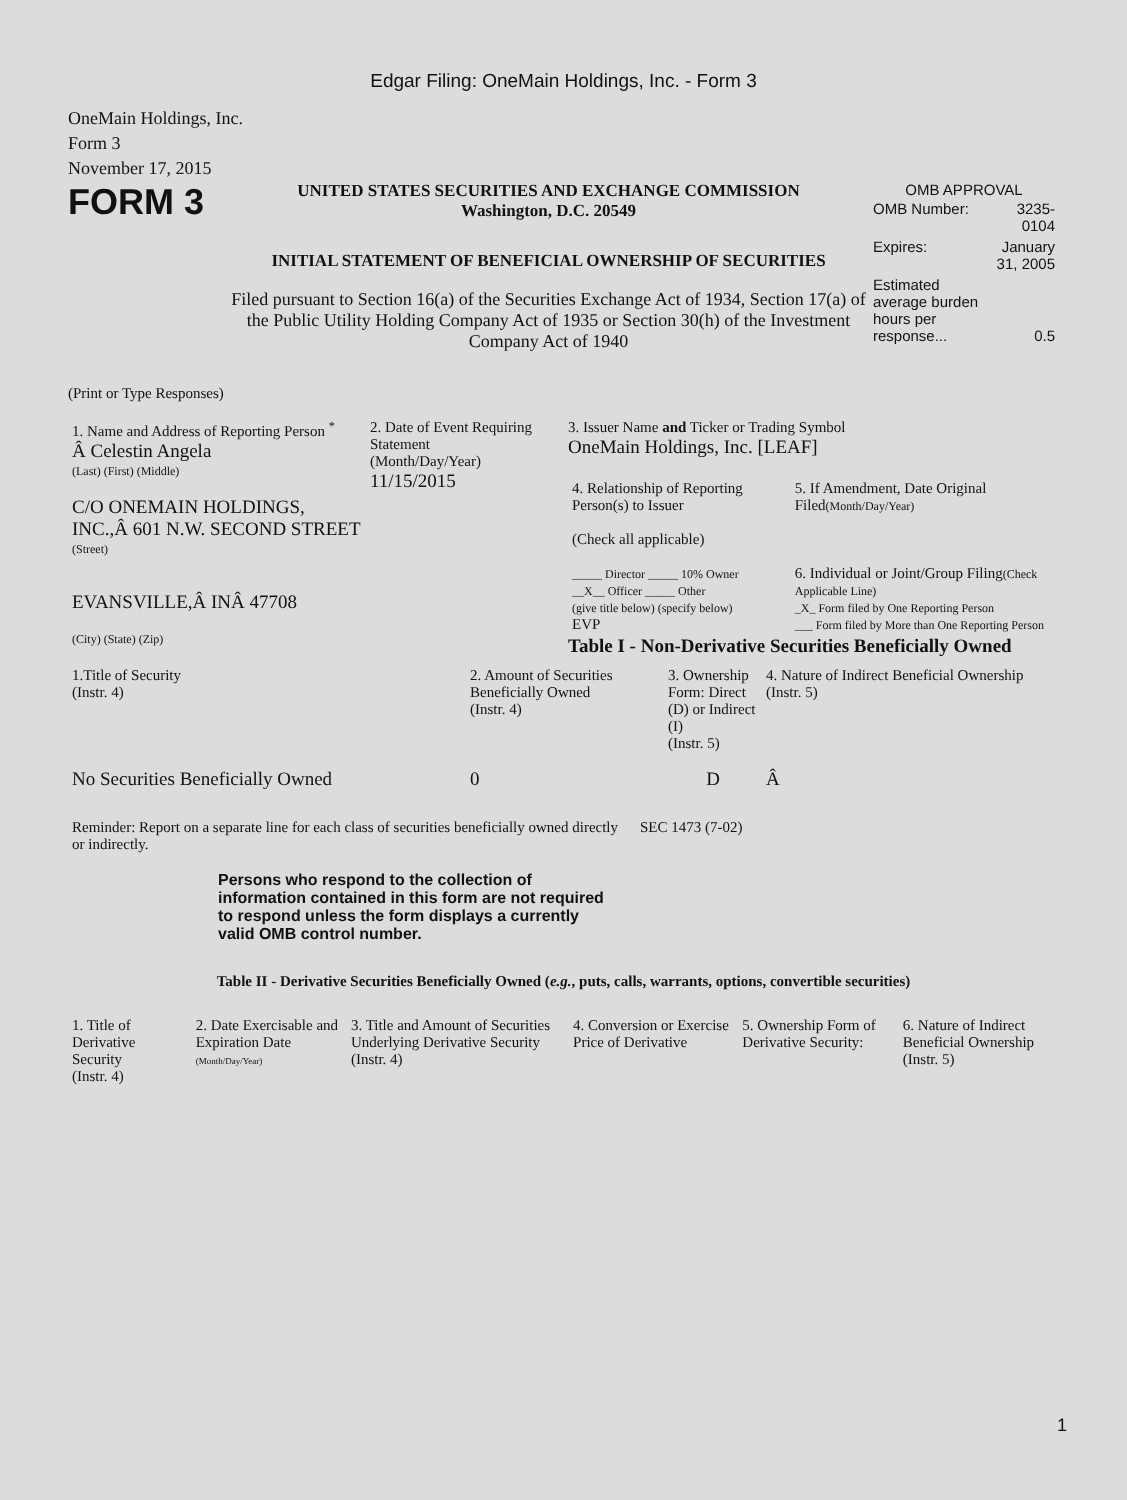Edgar Filing: OneMain Holdings, Inc. - Form 3
OneMain Holdings, Inc.
Form 3
November 17, 2015
FORM 3
UNITED STATES SECURITIES AND EXCHANGE COMMISSION
Washington, D.C. 20549
INITIAL STATEMENT OF BENEFICIAL OWNERSHIP OF SECURITIES
Filed pursuant to Section 16(a) of the Securities Exchange Act of 1934, Section 17(a) of the Public Utility Holding Company Act of 1935 or Section 30(h) of the Investment Company Act of 1940
OMB APPROVAL
| OMB Number: | 3235-0104 |
| Expires: | January 31, 2005 |
| Estimated average burden hours per response... | 0.5 |
(Print or Type Responses)
| 1. Name and Address of Reporting Person <sup>*</sup> Â Celestin Angela (Last) (First) (Middle) C/O ONEMAIN HOLDINGS, INC.,Â 601 N.W. SECOND STREET (Street) EVANSVILLE,Â INÂ 47708 (City) (State) (Zip) | 2. Date of Event Requiring Statement (Month/Day/Year) 11/15/2015 | 3. Issuer Name and Ticker or Trading Symbol OneMain Holdings, Inc. [LEAF] / 4. Relationship of Reporting Person(s) to Issuer (Check all applicable) _____ Director _____ 10% Owner __X__ Officer _____ Other (give title below) (specify below) EVP / 5. If Amendment, Date Original Filed (Month/Day/Year) 6. Individual or Joint/Group Filing (Check Applicable Line) _X_ Form filed by One Reporting Person ___ Form filed by More than One Reporting Person / Table I - Non-Derivative Securities Beneficially Owned |
| 1.Title of Security (Instr. 4) | 2. Amount of Securities Beneficially Owned (Instr. 4) | 3. Ownership Form: Direct (D) or Indirect (I) (Instr. 5) | 4. Nature of Indirect Beneficial Ownership (Instr. 5) |
| --- | --- | --- | --- |
| No Securities Beneficially Owned | 0 | D | Â |
| Reminder: Report on a separate line for each class of securities beneficially owned directly or indirectly. | SEC 1473 (7-02) |
Persons who respond to the collection of information contained in this form are not required to respond unless the form displays a currently valid OMB control number.
Table II - Derivative Securities Beneficially Owned (e.g., puts, calls, warrants, options, convertible securities)
| 1. Title of Derivative Security (Instr. 4) | 2. Date Exercisable and Expiration Date (Month/Day/Year) | 3. Title and Amount of Securities Underlying Derivative Security (Instr. 4) | 4. Conversion or Exercise Price of Derivative | 5. Ownership Form of Derivative Security: | 6. Nature of Indirect Beneficial Ownership (Instr. 5) |
| --- | --- | --- | --- | --- | --- |
1